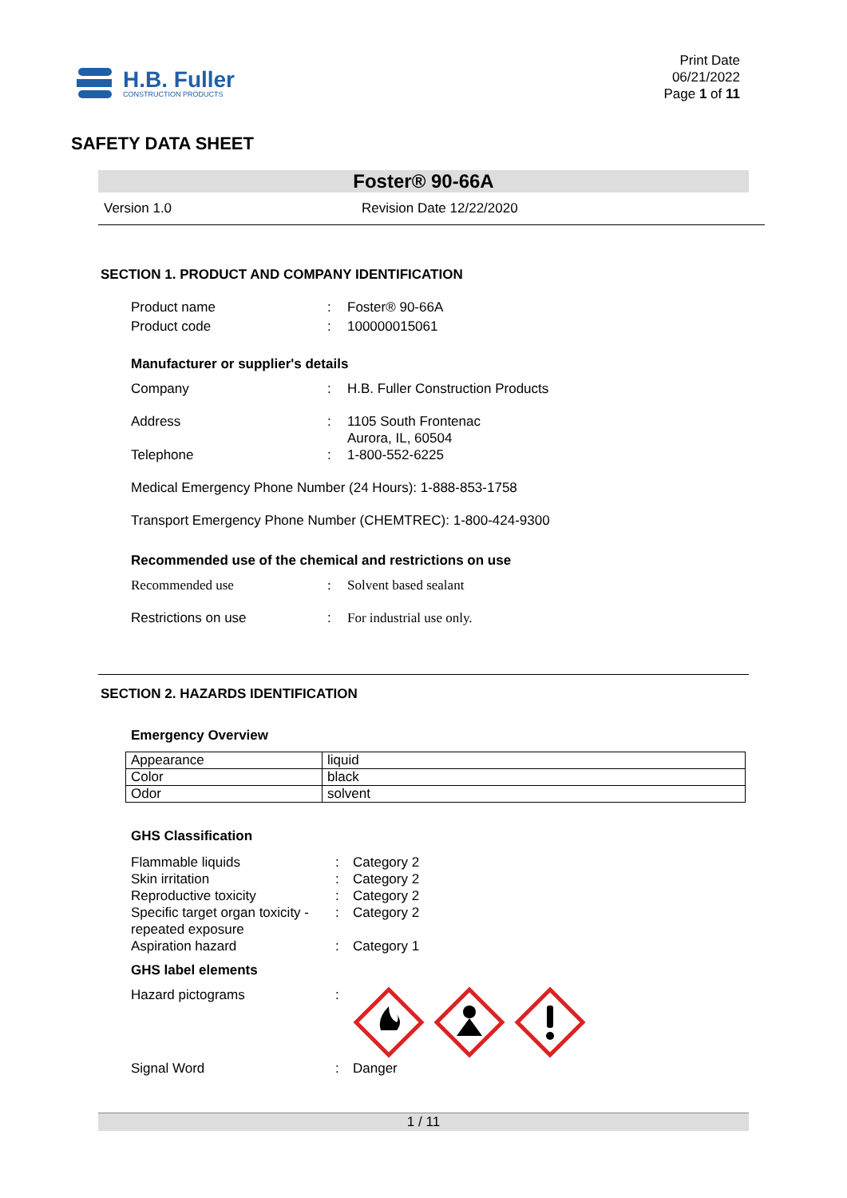H.B. Fuller
CONSTRUCTION PRODUCTS
Print Date
06/21/2022
Page 1 of 11
SAFETY DATA SHEET
Foster® 90-66A
Version 1.0 Revision Date 12/22/2020
SECTION 1. PRODUCT AND COMPANY IDENTIFICATION
Product name: Foster® 90-66A
Product code: 100000015061
Manufacturer or supplier's details
Company: H.B. Fuller Construction Products
Address: 1105 South Frontenac
Aurora, IL, 60504
Telephone: 1-800-552-6225
Medical Emergency Phone Number (24 Hours): 1-888-853-1758
Transport Emergency Phone Number (CHEMTREC): 1-800-424-9300
Recommended use of the chemical and restrictions on use
Recommended use: Solvent based sealant
Restrictions on use: For industrial use only.
SECTION 2. HAZARDS IDENTIFICATION
Emergency Overview
| Appearance | liquid |
| Color | black |
| Odor | solvent |
GHS Classification
Flammable liquids: Category 2
Skin irritation: Category 2
Reproductive toxicity: Category 2
Specific target organ toxicity - repeated exposure: Category 2
Aspiration hazard: Category 1
GHS label elements
Hazard pictograms:
Signal Word: Danger
1 / 11